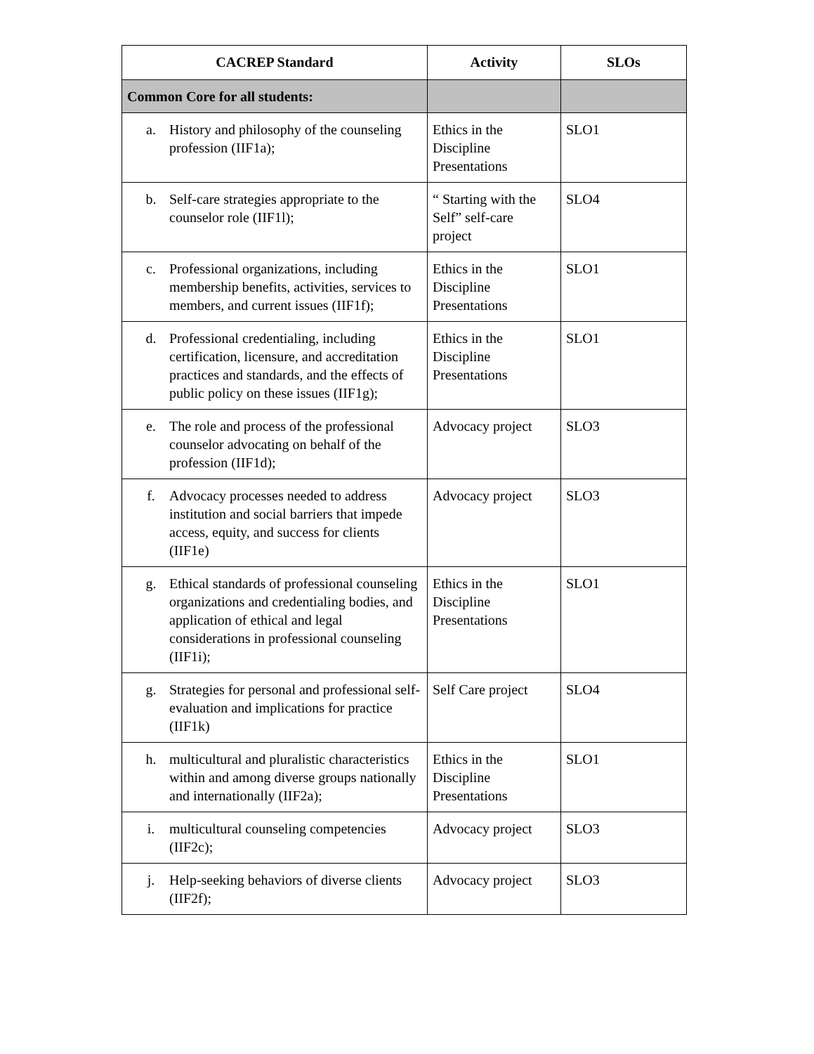| CACREP Standard | Activity | SLOs |
| --- | --- | --- |
| Common Core for all students: | | |
| a. History and philosophy of the counseling profession (IIF1a); | Ethics in the Discipline Presentations | SLO1 |
| b. Self-care strategies appropriate to the counselor role (IIF1l); | “ Starting with the Self” self-care project | SLO4 |
| c. Professional organizations, including membership benefits, activities, services to members, and current issues (IIF1f); | Ethics in the Discipline Presentations | SLO1 |
| d. Professional credentialing, including certification, licensure, and accreditation practices and standards, and the effects of public policy on these issues (IIF1g); | Ethics in the Discipline Presentations | SLO1 |
| e. The role and process of the professional counselor advocating on behalf of the profession (IIF1d); | Advocacy project | SLO3 |
| f. Advocacy processes needed to address institution and social barriers that impede access, equity, and success for clients (IIF1e) | Advocacy project | SLO3 |
| g. Ethical standards of professional counseling organizations and credentialing bodies, and application of ethical and legal considerations in professional counseling (IIF1i); | Ethics in the Discipline Presentations | SLO1 |
| g. Strategies for personal and professional self-evaluation and implications for practice (IIF1k) | Self Care project | SLO4 |
| h. multicultural and pluralistic characteristics within and among diverse groups nationally and internationally (IIF2a); | Ethics in the Discipline Presentations | SLO1 |
| i. multicultural counseling competencies (IIF2c); | Advocacy project | SLO3 |
| j. Help-seeking behaviors of diverse clients (IIF2f); | Advocacy project | SLO3 |